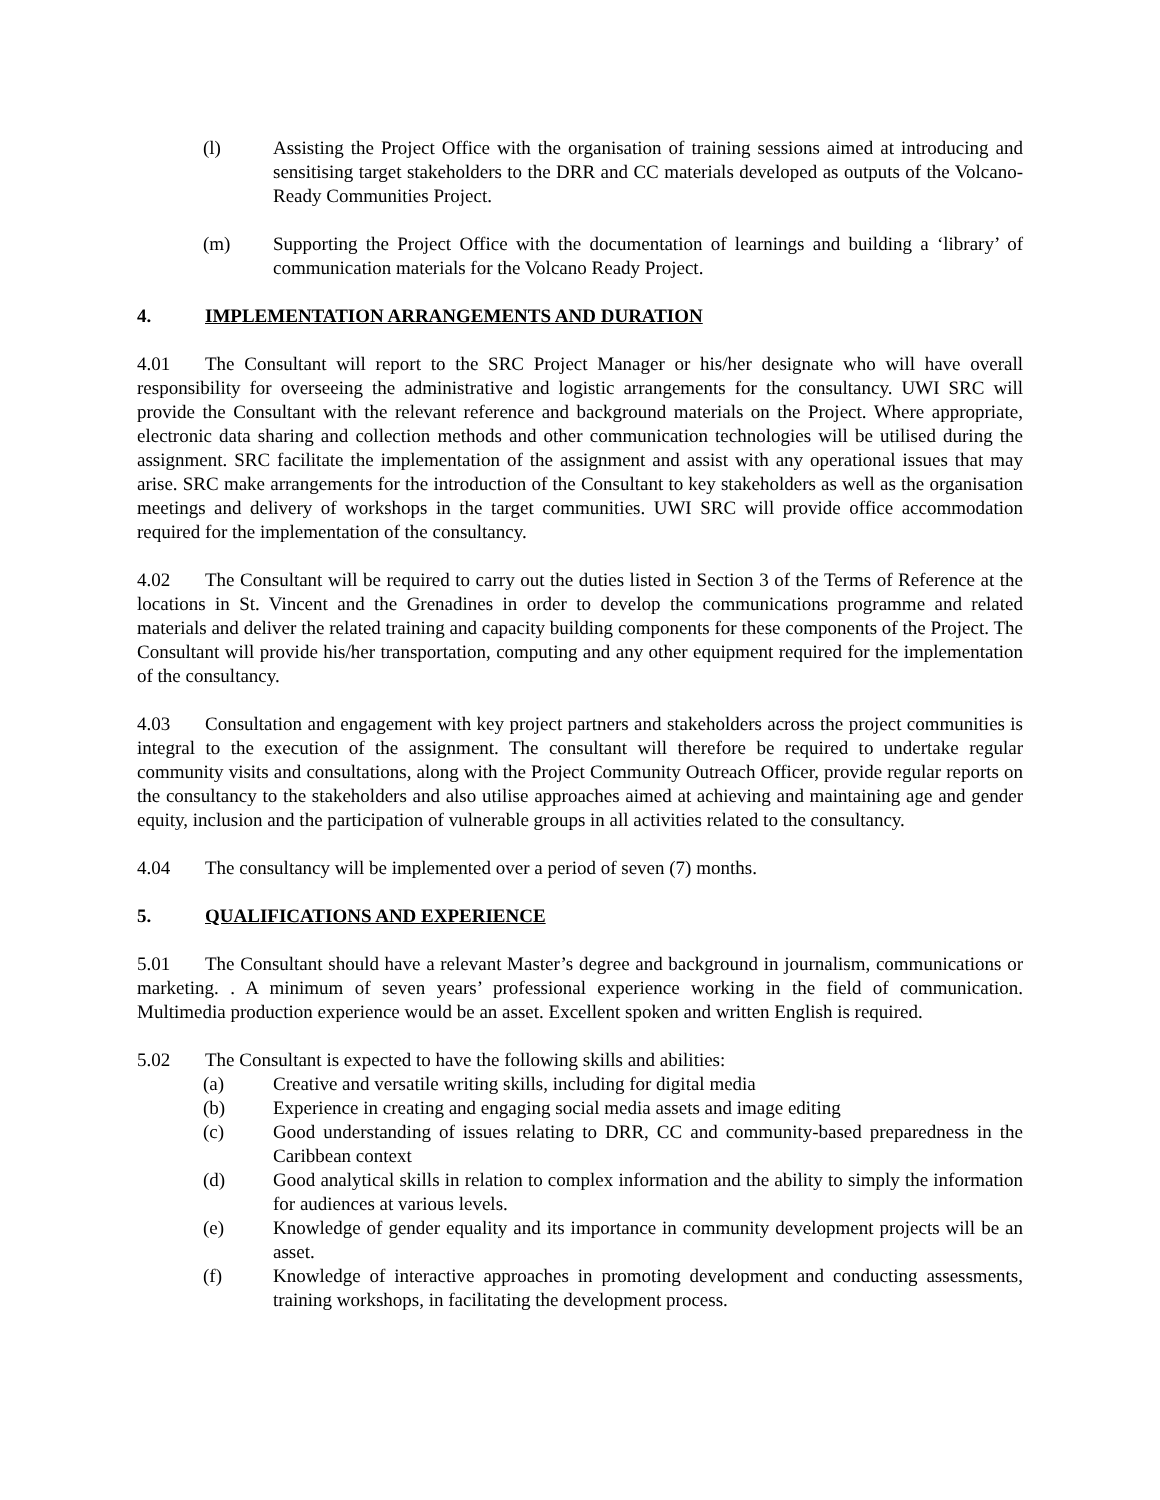(l) Assisting the Project Office with the organisation of training sessions aimed at introducing and sensitising target stakeholders to the DRR and CC materials developed as outputs of the Volcano-Ready Communities Project.
(m) Supporting the Project Office with the documentation of learnings and building a ‘library’ of communication materials for the Volcano Ready Project.
4. IMPLEMENTATION ARRANGEMENTS AND DURATION
4.01 The Consultant will report to the SRC Project Manager or his/her designate who will have overall responsibility for overseeing the administrative and logistic arrangements for the consultancy. UWI SRC will provide the Consultant with the relevant reference and background materials on the Project. Where appropriate, electronic data sharing and collection methods and other communication technologies will be utilised during the assignment. SRC facilitate the implementation of the assignment and assist with any operational issues that may arise. SRC make arrangements for the introduction of the Consultant to key stakeholders as well as the organisation meetings and delivery of workshops in the target communities. UWI SRC will provide office accommodation required for the implementation of the consultancy.
4.02 The Consultant will be required to carry out the duties listed in Section 3 of the Terms of Reference at the locations in St. Vincent and the Grenadines in order to develop the communications programme and related materials and deliver the related training and capacity building components for these components of the Project. The Consultant will provide his/her transportation, computing and any other equipment required for the implementation of the consultancy.
4.03 Consultation and engagement with key project partners and stakeholders across the project communities is integral to the execution of the assignment. The consultant will therefore be required to undertake regular community visits and consultations, along with the Project Community Outreach Officer, provide regular reports on the consultancy to the stakeholders and also utilise approaches aimed at achieving and maintaining age and gender equity, inclusion and the participation of vulnerable groups in all activities related to the consultancy.
4.04 The consultancy will be implemented over a period of seven (7) months.
5. QUALIFICATIONS AND EXPERIENCE
5.01 The Consultant should have a relevant Master’s degree and background in journalism, communications or marketing. . A minimum of seven years’ professional experience working in the field of communication. Multimedia production experience would be an asset. Excellent spoken and written English is required.
5.02 The Consultant is expected to have the following skills and abilities:
(a) Creative and versatile writing skills, including for digital media
(b) Experience in creating and engaging social media assets and image editing
(c) Good understanding of issues relating to DRR, CC and community-based preparedness in the Caribbean context
(d) Good analytical skills in relation to complex information and the ability to simply the information for audiences at various levels.
(e) Knowledge of gender equality and its importance in community development projects will be an asset.
(f) Knowledge of interactive approaches in promoting development and conducting assessments, training workshops, in facilitating the development process.